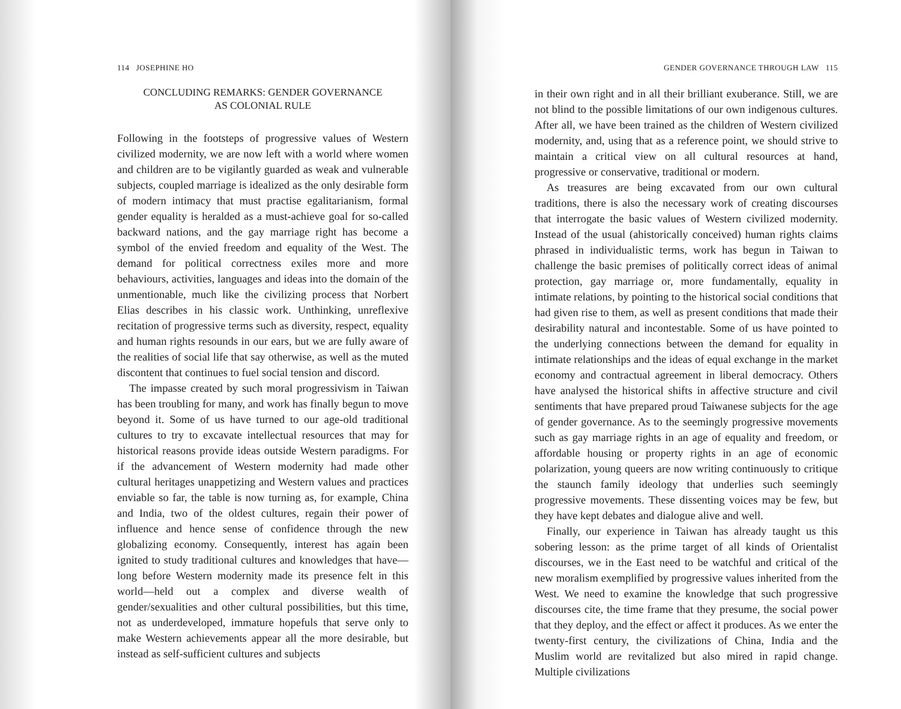114 JOSEPHINE HO
CONCLUDING REMARKS: GENDER GOVERNANCE
AS COLONIAL RULE
Following in the footsteps of progressive values of Western civilized modernity, we are now left with a world where women and children are to be vigilantly guarded as weak and vulnerable subjects, coupled marriage is idealized as the only desirable form of modern intimacy that must practise egalitarianism, formal gender equality is heralded as a must-achieve goal for so-called backward nations, and the gay marriage right has become a symbol of the envied freedom and equality of the West. The demand for political correctness exiles more and more behaviours, activities, languages and ideas into the domain of the unmentionable, much like the civilizing process that Norbert Elias describes in his classic work. Unthinking, unreflexive recitation of progressive terms such as diversity, respect, equality and human rights resounds in our ears, but we are fully aware of the realities of social life that say otherwise, as well as the muted discontent that continues to fuel social tension and discord.
The impasse created by such moral progressivism in Taiwan has been troubling for many, and work has finally begun to move beyond it. Some of us have turned to our age-old traditional cultures to try to excavate intellectual resources that may for historical reasons provide ideas outside Western paradigms. For if the advancement of Western modernity had made other cultural heritages unappetizing and Western values and practices enviable so far, the table is now turning as, for example, China and India, two of the oldest cultures, regain their power of influence and hence sense of confidence through the new globalizing economy. Consequently, interest has again been ignited to study traditional cultures and knowledges that have—long before Western modernity made its presence felt in this world—held out a complex and diverse wealth of gender/sexualities and other cultural possibilities, but this time, not as underdeveloped, immature hopefuls that serve only to make Western achievements appear all the more desirable, but instead as self-sufficient cultures and subjects
GENDER GOVERNANCE THROUGH LAW 115
in their own right and in all their brilliant exuberance. Still, we are not blind to the possible limitations of our own indigenous cultures. After all, we have been trained as the children of Western civilized modernity, and, using that as a reference point, we should strive to maintain a critical view on all cultural resources at hand, progressive or conservative, traditional or modern.
As treasures are being excavated from our own cultural traditions, there is also the necessary work of creating discourses that interrogate the basic values of Western civilized modernity. Instead of the usual (ahistorically conceived) human rights claims phrased in individualistic terms, work has begun in Taiwan to challenge the basic premises of politically correct ideas of animal protection, gay marriage or, more fundamentally, equality in intimate relations, by pointing to the historical social conditions that had given rise to them, as well as present conditions that made their desirability natural and incontestable. Some of us have pointed to the underlying connections between the demand for equality in intimate relationships and the ideas of equal exchange in the market economy and contractual agreement in liberal democracy. Others have analysed the historical shifts in affective structure and civil sentiments that have prepared proud Taiwanese subjects for the age of gender governance. As to the seemingly progressive movements such as gay marriage rights in an age of equality and freedom, or affordable housing or property rights in an age of economic polarization, young queers are now writing continuously to critique the staunch family ideology that underlies such seemingly progressive movements. These dissenting voices may be few, but they have kept debates and dialogue alive and well.
Finally, our experience in Taiwan has already taught us this sobering lesson: as the prime target of all kinds of Orientalist discourses, we in the East need to be watchful and critical of the new moralism exemplified by progressive values inherited from the West. We need to examine the knowledge that such progressive discourses cite, the time frame that they presume, the social power that they deploy, and the effect or affect it produces. As we enter the twenty-first century, the civilizations of China, India and the Muslim world are revitalized but also mired in rapid change. Multiple civilizations